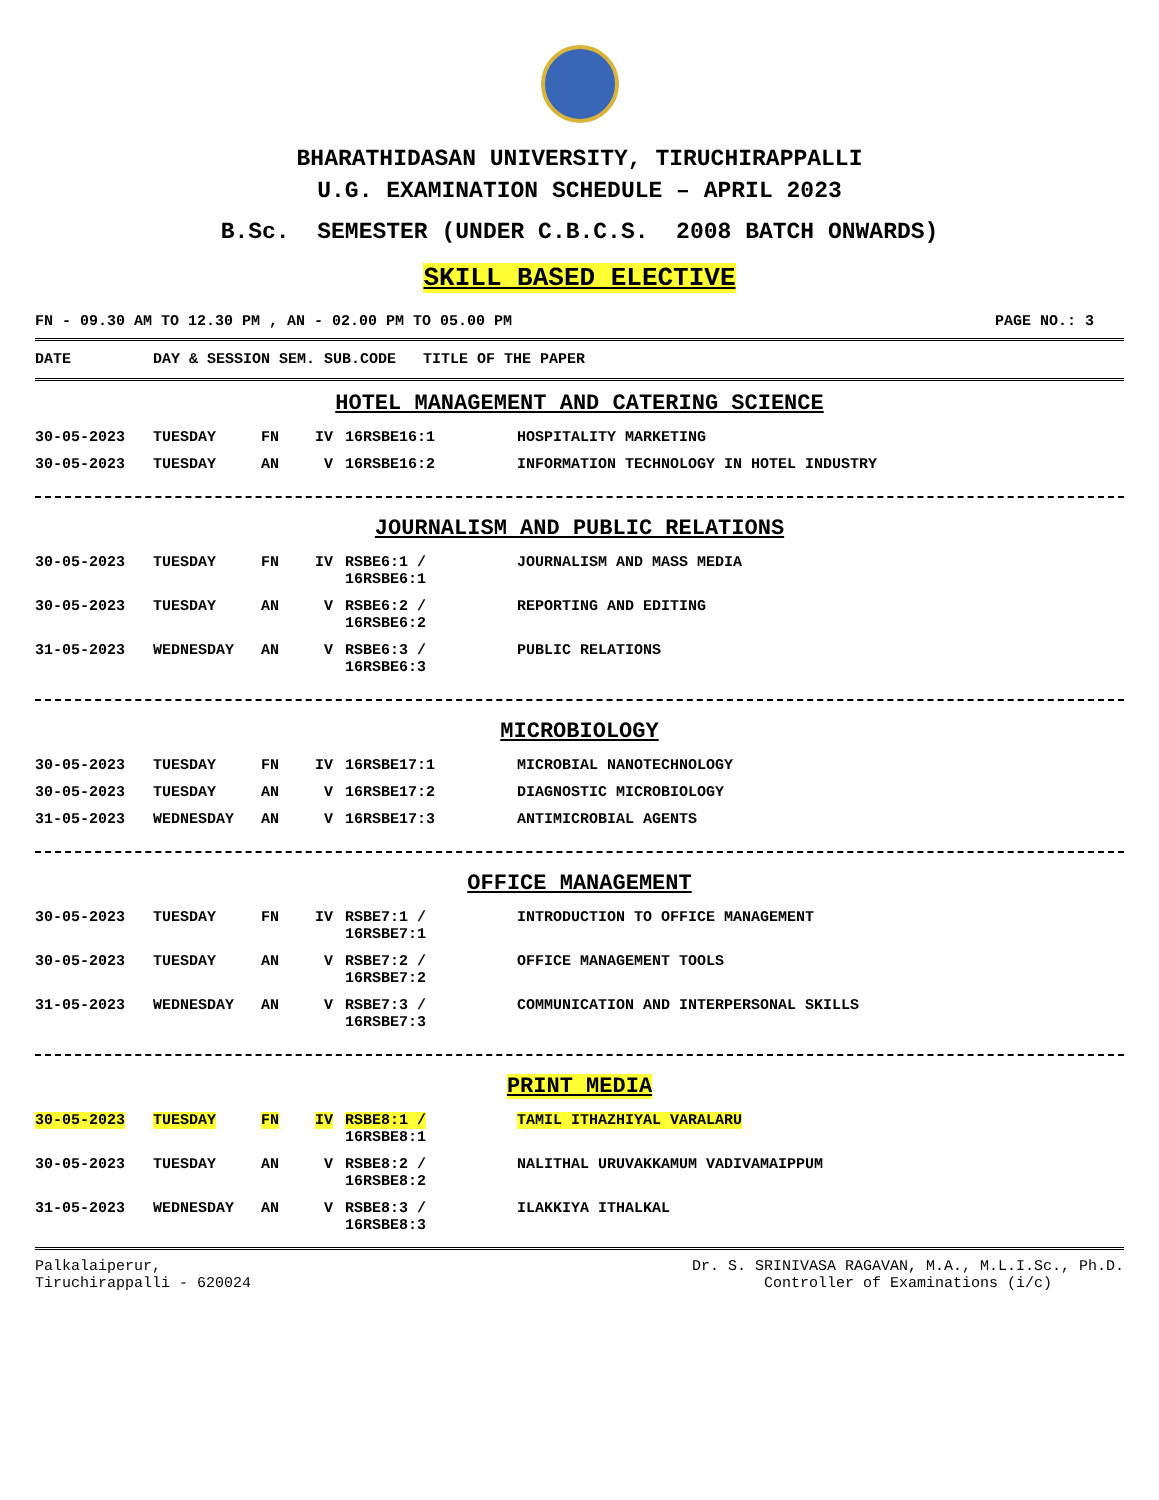BHARATHIDASAN UNIVERSITY, TIRUCHIRAPPALLI
U.G. EXAMINATION SCHEDULE – APRIL 2023
B.Sc. SEMESTER (UNDER C.B.C.S. 2008 BATCH ONWARDS)
SKILL BASED ELECTIVE
FN - 09.30 AM TO 12.30 PM , AN - 02.00 PM TO 05.00 PM PAGE NO.: 3
| DATE | DAY & SESSION SEM. SUB.CODE | TITLE OF THE PAPER |
| --- | --- | --- |
HOTEL MANAGEMENT AND CATERING SCIENCE
| 30-05-2023 | TUESDAY | FN | IV | 16RSBE16:1 | HOSPITALITY MARKETING |
| 30-05-2023 | TUESDAY | AN | V | 16RSBE16:2 | INFORMATION TECHNOLOGY IN HOTEL INDUSTRY |
JOURNALISM AND PUBLIC RELATIONS
| 30-05-2023 | TUESDAY | FN | IV | RSBE6:1 / 16RSBE6:1 | JOURNALISM AND MASS MEDIA |
| 30-05-2023 | TUESDAY | AN | V | RSBE6:2 / 16RSBE6:2 | REPORTING AND EDITING |
| 31-05-2023 | WEDNESDAY | AN | V | RSBE6:3 / 16RSBE6:3 | PUBLIC RELATIONS |
MICROBIOLOGY
| 30-05-2023 | TUESDAY | FN | IV | 16RSBE17:1 | MICROBIAL NANOTECHNOLOGY |
| 30-05-2023 | TUESDAY | AN | V | 16RSBE17:2 | DIAGNOSTIC MICROBIOLOGY |
| 31-05-2023 | WEDNESDAY | AN | V | 16RSBE17:3 | ANTIMICROBIAL AGENTS |
OFFICE MANAGEMENT
| 30-05-2023 | TUESDAY | FN | IV | RSBE7:1 / 16RSBE7:1 | INTRODUCTION TO OFFICE MANAGEMENT |
| 30-05-2023 | TUESDAY | AN | V | RSBE7:2 / 16RSBE7:2 | OFFICE MANAGEMENT TOOLS |
| 31-05-2023 | WEDNESDAY | AN | V | RSBE7:3 / 16RSBE7:3 | COMMUNICATION AND INTERPERSONAL SKILLS |
PRINT MEDIA
| 30-05-2023 | TUESDAY | FN | IV | RSBE8:1 / 16RSBE8:1 | TAMIL ITHAZHIYAL VARALARU |
| 30-05-2023 | TUESDAY | AN | V | RSBE8:2 / 16RSBE8:2 | NALITHAL URUVAKKAMUM VADIVAMAIPPUM |
| 31-05-2023 | WEDNESDAY | AN | V | RSBE8:3 / 16RSBE8:3 | ILAKKIYA ITHALKAL |
Palkalaiperur,
Tiruchirappalli - 620024
Dr. S. SRINIVASA RAGAVAN, M.A., M.L.I.Sc., Ph.D.
Controller of Examinations (i/c)